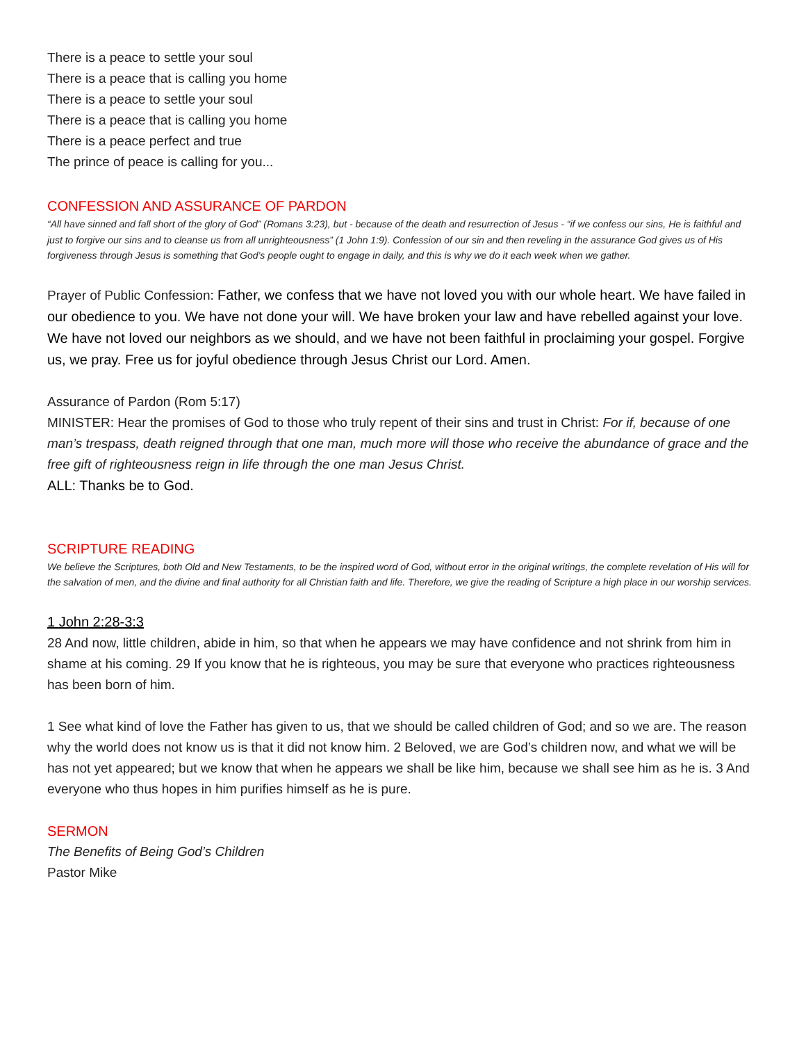There is a peace to settle your soul
There is a peace that is calling you home
There is a peace to settle your soul
There is a peace that is calling you home
There is a peace perfect and true
The prince of peace is calling for you...
CONFESSION AND ASSURANCE OF PARDON
“All have sinned and fall short of the glory of God” (Romans 3:23), but - because of the death and resurrection of Jesus - “if we confess our sins, He is faithful and just to forgive our sins and to cleanse us from all unrighteousness” (1 John 1:9). Confession of our sin and then reveling in the assurance God gives us of His forgiveness through Jesus is something that God’s people ought to engage in daily, and this is why we do it each week when we gather.
Prayer of Public Confession: Father, we confess that we have not loved you with our whole heart. We have failed in our obedience to you. We have not done your will. We have broken your law and have rebelled against your love. We have not loved our neighbors as we should, and we have not been faithful in proclaiming your gospel. Forgive us, we pray. Free us for joyful obedience through Jesus Christ our Lord. Amen.
Assurance of Pardon (Rom 5:17)
MINISTER: Hear the promises of God to those who truly repent of their sins and trust in Christ: For if, because of one man’s trespass, death reigned through that one man, much more will those who receive the abundance of grace and the free gift of righteousness reign in life through the one man Jesus Christ.
ALL: Thanks be to God.
SCRIPTURE READING
We believe the Scriptures, both Old and New Testaments, to be the inspired word of God, without error in the original writings, the complete revelation of His will for the salvation of men, and the divine and final authority for all Christian faith and life. Therefore, we give the reading of Scripture a high place in our worship services.
1 John 2:28-3:3
28 And now, little children, abide in him, so that when he appears we may have confidence and not shrink from him in shame at his coming. 29 If you know that he is righteous, you may be sure that everyone who practices righteousness has been born of him.
1 See what kind of love the Father has given to us, that we should be called children of God; and so we are. The reason why the world does not know us is that it did not know him. 2 Beloved, we are God’s children now, and what we will be has not yet appeared; but we know that when he appears we shall be like him, because we shall see him as he is. 3 And everyone who thus hopes in him purifies himself as he is pure.
SERMON
The Benefits of Being God’s Children
Pastor Mike